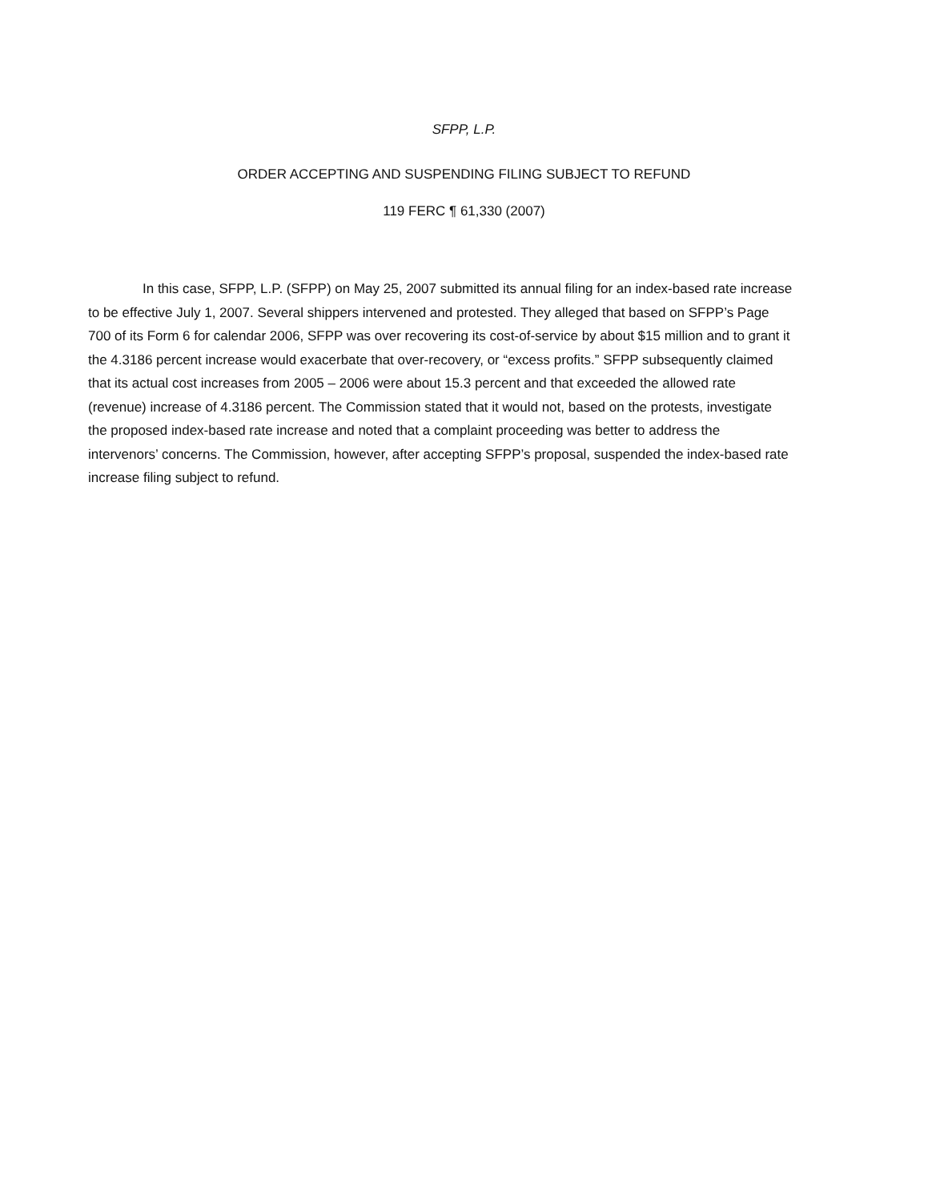SFPP, L.P.
ORDER ACCEPTING AND SUSPENDING FILING SUBJECT TO REFUND
119 FERC ¶ 61,330 (2007)
In this case, SFPP, L.P. (SFPP) on May 25, 2007 submitted its annual filing for an index-based rate increase to be effective July 1, 2007. Several shippers intervened and protested. They alleged that based on SFPP’s Page 700 of its Form 6 for calendar 2006, SFPP was over recovering its cost-of-service by about $15 million and to grant it the 4.3186 percent increase would exacerbate that over-recovery, or “excess profits.” SFPP subsequently claimed that its actual cost increases from 2005 – 2006 were about 15.3 percent and that exceeded the allowed rate (revenue) increase of 4.3186 percent. The Commission stated that it would not, based on the protests, investigate the proposed index-based rate increase and noted that a complaint proceeding was better to address the intervenors’ concerns. The Commission, however, after accepting SFPP’s proposal, suspended the index-based rate increase filing subject to refund.